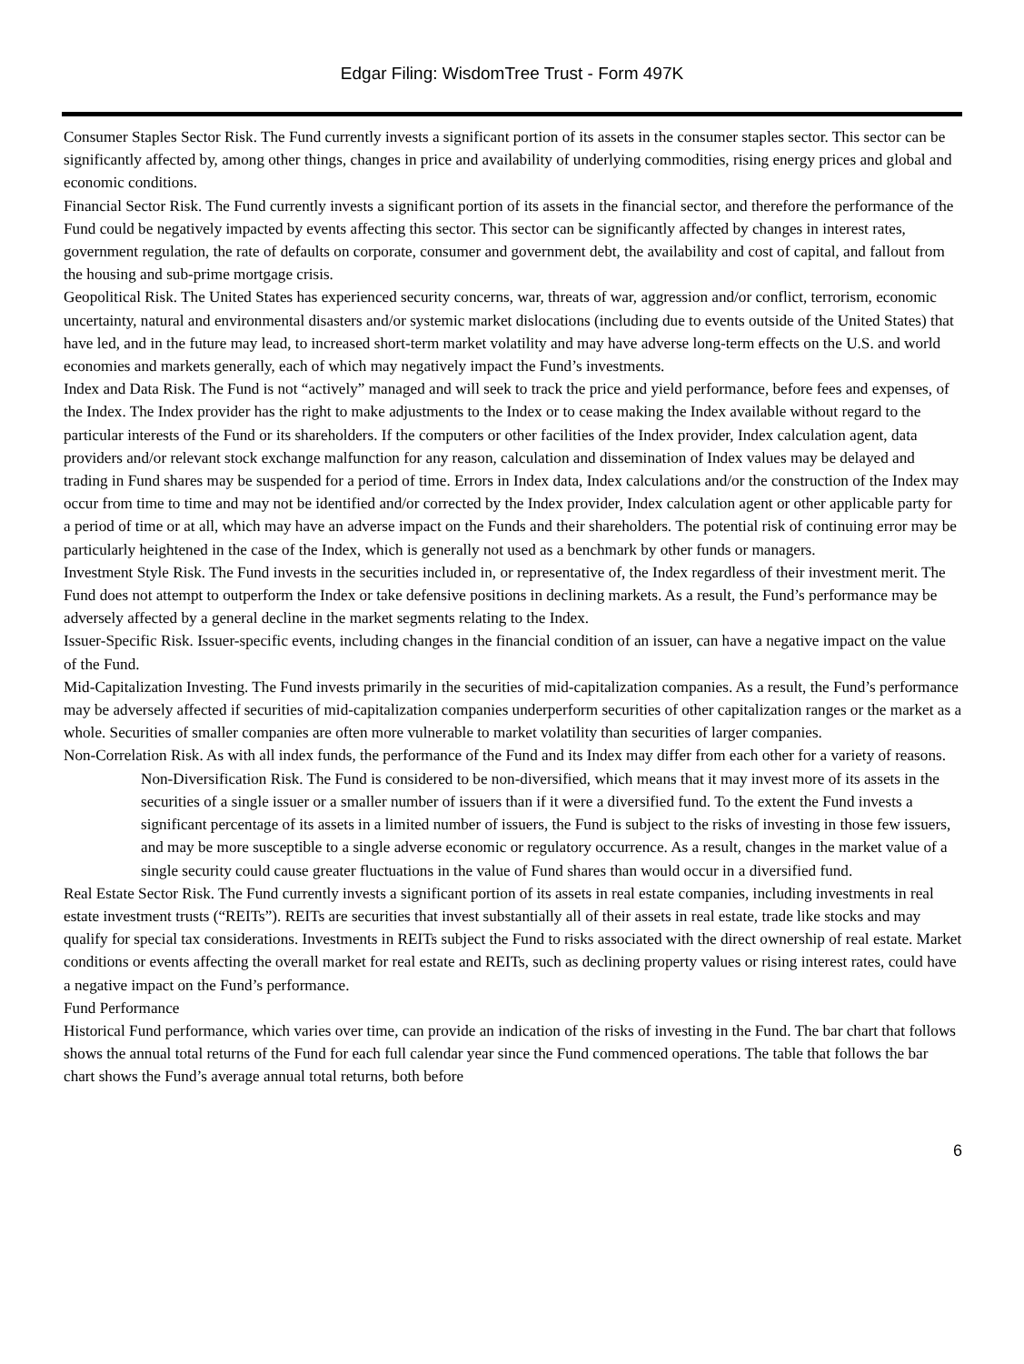Edgar Filing: WisdomTree Trust - Form 497K
Consumer Staples Sector Risk. The Fund currently invests a significant portion of its assets in the consumer staples sector. This sector can be significantly affected by, among other things, changes in price and availability of underlying commodities, rising energy prices and global and economic conditions.
Financial Sector Risk. The Fund currently invests a significant portion of its assets in the financial sector, and therefore the performance of the Fund could be negatively impacted by events affecting this sector. This sector can be significantly affected by changes in interest rates, government regulation, the rate of defaults on corporate, consumer and government debt, the availability and cost of capital, and fallout from the housing and sub-prime mortgage crisis.
Geopolitical Risk. The United States has experienced security concerns, war, threats of war, aggression and/or conflict, terrorism, economic uncertainty, natural and environmental disasters and/or systemic market dislocations (including due to events outside of the United States) that have led, and in the future may lead, to increased short-term market volatility and may have adverse long-term effects on the U.S. and world economies and markets generally, each of which may negatively impact the Fund’s investments.
Index and Data Risk. The Fund is not “actively” managed and will seek to track the price and yield performance, before fees and expenses, of the Index. The Index provider has the right to make adjustments to the Index or to cease making the Index available without regard to the particular interests of the Fund or its shareholders. If the computers or other facilities of the Index provider, Index calculation agent, data providers and/or relevant stock exchange malfunction for any reason, calculation and dissemination of Index values may be delayed and trading in Fund shares may be suspended for a period of time. Errors in Index data, Index calculations and/or the construction of the Index may occur from time to time and may not be identified and/or corrected by the Index provider, Index calculation agent or other applicable party for a period of time or at all, which may have an adverse impact on the Funds and their shareholders. The potential risk of continuing error may be particularly heightened in the case of the Index, which is generally not used as a benchmark by other funds or managers.
Investment Style Risk. The Fund invests in the securities included in, or representative of, the Index regardless of their investment merit. The Fund does not attempt to outperform the Index or take defensive positions in declining markets. As a result, the Fund’s performance may be adversely affected by a general decline in the market segments relating to the Index.
Issuer-Specific Risk. Issuer-specific events, including changes in the financial condition of an issuer, can have a negative impact on the value of the Fund.
Mid-Capitalization Investing. The Fund invests primarily in the securities of mid-capitalization companies. As a result, the Fund’s performance may be adversely affected if securities of mid-capitalization companies underperform securities of other capitalization ranges or the market as a whole. Securities of smaller companies are often more vulnerable to market volatility than securities of larger companies.
Non-Correlation Risk. As with all index funds, the performance of the Fund and its Index may differ from each other for a variety of reasons.
Non-Diversification Risk. The Fund is considered to be non-diversified, which means that it may invest more of its assets in the securities of a single issuer or a smaller number of issuers than if it were a diversified fund. To the extent the Fund invests a significant percentage of its assets in a limited number of issuers, the Fund is subject to the risks of investing in those few issuers, and may be more susceptible to a single adverse economic or regulatory occurrence. As a result, changes in the market value of a single security could cause greater fluctuations in the value of Fund shares than would occur in a diversified fund.
Real Estate Sector Risk. The Fund currently invests a significant portion of its assets in real estate companies, including investments in real estate investment trusts (“REITs”). REITs are securities that invest substantially all of their assets in real estate, trade like stocks and may qualify for special tax considerations. Investments in REITs subject the Fund to risks associated with the direct ownership of real estate. Market conditions or events affecting the overall market for real estate and REITs, such as declining property values or rising interest rates, could have a negative impact on the Fund’s performance.
Fund Performance
Historical Fund performance, which varies over time, can provide an indication of the risks of investing in the Fund. The bar chart that follows shows the annual total returns of the Fund for each full calendar year since the Fund commenced operations. The table that follows the bar chart shows the Fund’s average annual total returns, both before
6